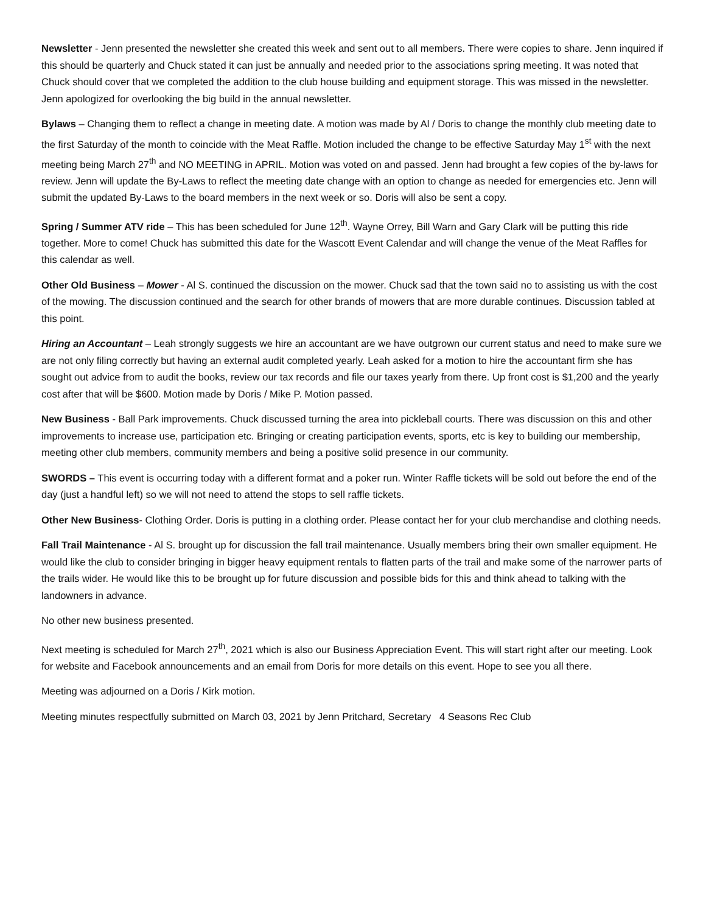Newsletter - Jenn presented the newsletter she created this week and sent out to all members. There were copies to share. Jenn inquired if this should be quarterly and Chuck stated it can just be annually and needed prior to the associations spring meeting. It was noted that Chuck should cover that we completed the addition to the club house building and equipment storage. This was missed in the newsletter. Jenn apologized for overlooking the big build in the annual newsletter.
Bylaws – Changing them to reflect a change in meeting date. A motion was made by Al / Doris to change the monthly club meeting date to the first Saturday of the month to coincide with the Meat Raffle. Motion included the change to be effective Saturday May 1<sup>st</sup> with the next meeting being March 27<sup>th</sup> and NO MEETING in APRIL. Motion was voted on and passed. Jenn had brought a few copies of the by-laws for review. Jenn will update the By-Laws to reflect the meeting date change with an option to change as needed for emergencies etc. Jenn will submit the updated By-Laws to the board members in the next week or so. Doris will also be sent a copy.
Spring / Summer ATV ride – This has been scheduled for June 12<sup>th</sup>. Wayne Orrey, Bill Warn and Gary Clark will be putting this ride together. More to come! Chuck has submitted this date for the Wascott Event Calendar and will change the venue of the Meat Raffles for this calendar as well.
Other Old Business – Mower - Al S. continued the discussion on the mower. Chuck sad that the town said no to assisting us with the cost of the mowing. The discussion continued and the search for other brands of mowers that are more durable continues. Discussion tabled at this point.
Hiring an Accountant – Leah strongly suggests we hire an accountant are we have outgrown our current status and need to make sure we are not only filing correctly but having an external audit completed yearly. Leah asked for a motion to hire the accountant firm she has sought out advice from to audit the books, review our tax records and file our taxes yearly from there. Up front cost is $1,200 and the yearly cost after that will be $600. Motion made by Doris / Mike P. Motion passed.
New Business - Ball Park improvements. Chuck discussed turning the area into pickleball courts. There was discussion on this and other improvements to increase use, participation etc. Bringing or creating participation events, sports, etc is key to building our membership, meeting other club members, community members and being a positive solid presence in our community.
SWORDS – This event is occurring today with a different format and a poker run. Winter Raffle tickets will be sold out before the end of the day (just a handful left) so we will not need to attend the stops to sell raffle tickets.
Other New Business- Clothing Order. Doris is putting in a clothing order. Please contact her for your club merchandise and clothing needs.
Fall Trail Maintenance - Al S. brought up for discussion the fall trail maintenance. Usually members bring their own smaller equipment. He would like the club to consider bringing in bigger heavy equipment rentals to flatten parts of the trail and make some of the narrower parts of the trails wider. He would like this to be brought up for future discussion and possible bids for this and think ahead to talking with the landowners in advance.
No other new business presented.
Next meeting is scheduled for March 27<sup>th</sup>, 2021 which is also our Business Appreciation Event. This will start right after our meeting. Look for website and Facebook announcements and an email from Doris for more details on this event. Hope to see you all there.
Meeting was adjourned on a Doris / Kirk motion.
Meeting minutes respectfully submitted on March 03, 2021 by Jenn Pritchard, Secretary 4 Seasons Rec Club